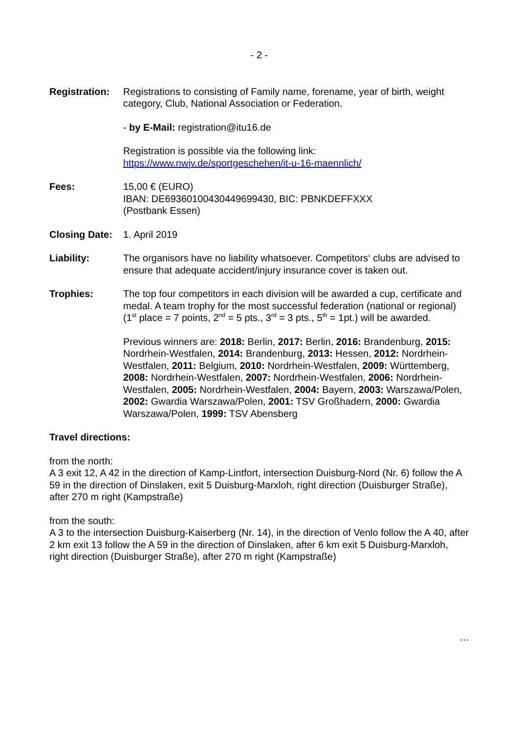- 2 -
Registration:
Registrations to consisting of Family name, forename, year of birth, weight category, Club, National Association or Federation.
- by E-Mail: registration@itu16.de
Registration is possible via the following link:
https://www.nwjv.de/sportgeschehen/it-u-16-maennlich/
Fees: 15,00 € (EURO)
IBAN: DE69360100430449699430, BIC: PBNKDEFFXXX
(Postbank Essen)
Closing Date:
1. April 2019
Liability: The organisors have no liability whatsoever. Competitors‘ clubs are advised to ensure that adequate accident/injury insurance cover is taken out.
Trophies: The top four competitors in each division will be awarded a cup, certificate and medal. A team trophy for the most successful federation (national or regional) (1<sup>st</sup> place = 7 points, 2<sup>nd</sup> = 5 pts., 3<sup>rd</sup> = 3 pts., 5<sup>th</sup> = 1pt.) will be awarded.
Previous winners are: 2018: Berlin, 2017: Berlin, 2016: Brandenburg, 2015: Nordrhein-Westfalen, 2014: Brandenburg, 2013: Hessen, 2012: Nordrhein-Westfalen, 2011: Belgium, 2010: Nordrhein-Westfalen, 2009: Württemberg, 2008: Nordrhein-Westfalen, 2007: Nordrhein-Westfalen, 2006: Nordrhein-Westfalen, 2005: Nordrhein-Westfalen, 2004: Bayern, 2003: Warszawa/Polen, 2002: Gwardia Warszawa/Polen, 2001: TSV Großhadern, 2000: Gwardia Warszawa/Polen, 1999: TSV Abensberg
Travel directions:
from the north:
A 3 exit 12, A 42 in the direction of Kamp-Lintfort, intersection Duisburg-Nord (Nr. 6) follow the A 59 in the direction of Dinslaken, exit 5 Duisburg-Marxloh, right direction (Duisburger Straße), after 270 m right (Kampstraße)
from the south:
A 3 to the intersection Duisburg-Kaiserberg (Nr. 14), in the direction of Venlo follow the A 40, after 2 km exit 13 follow the A 59 in the direction of Dinslaken, after 6 km exit 5 Duisburg-Marxloh, right direction (Duisburger Straße), after 270 m right (Kampstraße)
…